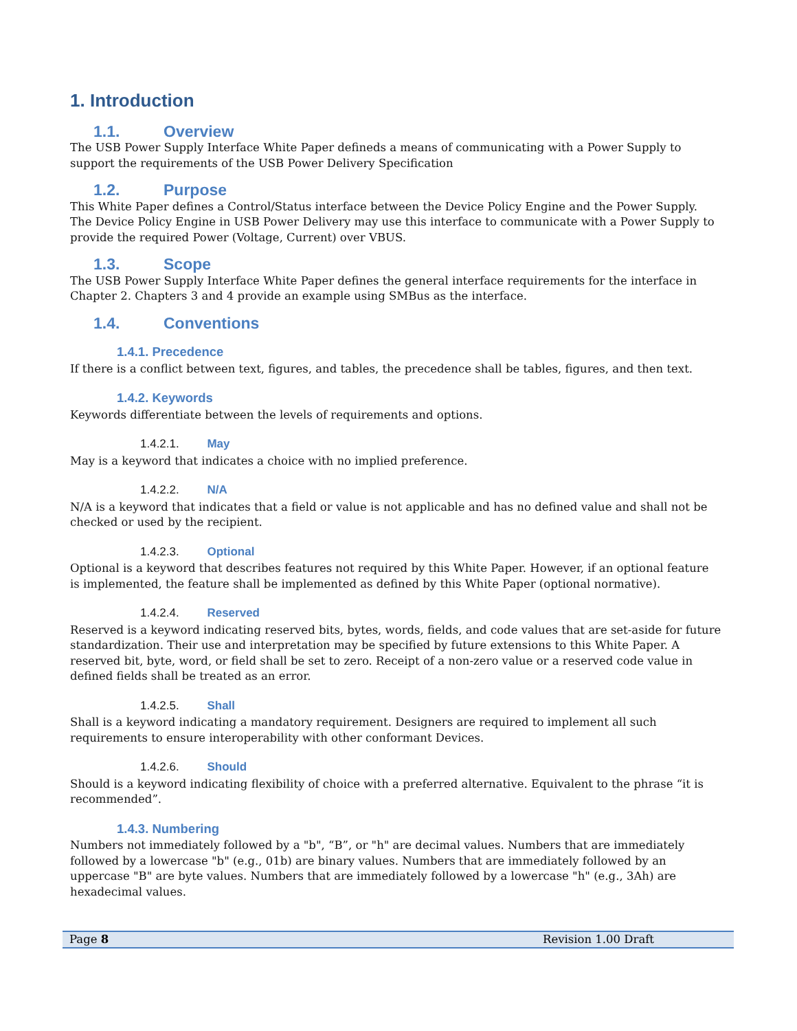1. Introduction
1.1. Overview
The USB Power Supply Interface White Paper defineds a means of communicating with a Power Supply to support the requirements of the USB Power Delivery Specification
1.2. Purpose
This White Paper defines a Control/Status interface between the Device Policy Engine and the Power Supply. The Device Policy Engine in USB Power Delivery may use this interface to communicate with a Power Supply to provide the required Power (Voltage, Current) over VBUS.
1.3. Scope
The USB Power Supply Interface White Paper defines the general interface requirements for the interface in Chapter 2. Chapters 3 and 4 provide an example using SMBus as the interface.
1.4. Conventions
1.4.1. Precedence
If there is a conflict between text, figures, and tables, the precedence shall be tables, figures, and then text.
1.4.2. Keywords
Keywords differentiate between the levels of requirements and options.
1.4.2.1. May
May is a keyword that indicates a choice with no implied preference.
1.4.2.2. N/A
N/A is a keyword that indicates that a field or value is not applicable and has no defined value and shall not be checked or used by the recipient.
1.4.2.3. Optional
Optional is a keyword that describes features not required by this White Paper. However, if an optional feature is implemented, the feature shall be implemented as defined by this White Paper (optional normative).
1.4.2.4. Reserved
Reserved is a keyword indicating reserved bits, bytes, words, fields, and code values that are set-aside for future standardization. Their use and interpretation may be specified by future extensions to this White Paper. A reserved bit, byte, word, or field shall be set to zero. Receipt of a non-zero value or a reserved code value in defined fields shall be treated as an error.
1.4.2.5. Shall
Shall is a keyword indicating a mandatory requirement. Designers are required to implement all such requirements to ensure interoperability with other conformant Devices.
1.4.2.6. Should
Should is a keyword indicating flexibility of choice with a preferred alternative. Equivalent to the phrase “it is recommended”.
1.4.3. Numbering
Numbers not immediately followed by a "b", “B”, or "h" are decimal values. Numbers that are immediately followed by a lowercase "b" (e.g., 01b) are binary values. Numbers that are immediately followed by an uppercase "B" are byte values. Numbers that are immediately followed by a lowercase "h" (e.g., 3Ah) are hexadecimal values.
Page 8 Revision 1.00 Draft